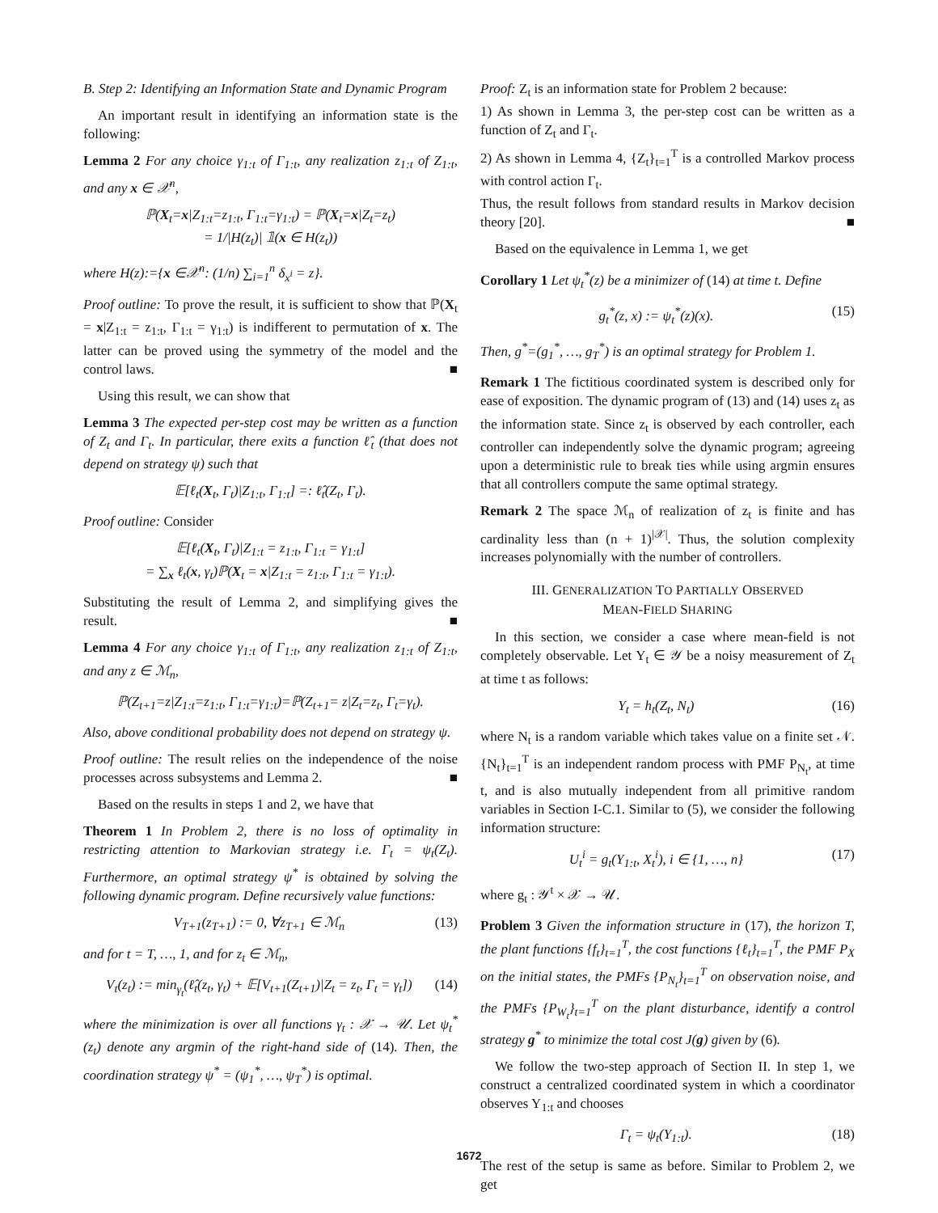B. Step 2: Identifying an Information State and Dynamic Program
An important result in identifying an information state is the following:
Lemma 2 For any choice γ<sub>1:t</sub> of Γ<sub>1:t</sub>, any realization z<sub>1:t</sub> of Z<sub>1:t</sub>, and any x ∈ 𝒳<sup>n</sup>,
ℙ(X<sub>t</sub>=x|Z<sub>1:t</sub>=z<sub>1:t</sub>, Γ<sub>1:t</sub>=γ<sub>1:t</sub>) = ℙ(X<sub>t</sub>=x|Z<sub>t</sub>=z<sub>t</sub>)
= 1/|H(z<sub>t</sub>)| 𝟙(x ∈ H(z<sub>t</sub>))
where H(z):={x ∈𝒳<sup>n</sup>: (1/n) ∑<sub>i=1</sub><sup>n</sup> δ<sub>x<sup>i</sup></sub> = z}.
Proof outline: To prove the result, it is sufficient to show that ℙ(X<sub>t</sub> = x|Z<sub>1:t</sub> = z<sub>1:t</sub>, Γ<sub>1:t</sub> = γ<sub>1:t</sub>) is indifferent to permutation of x. The latter can be proved using the symmetry of the model and the control laws. ■
Using this result, we can show that
Lemma 3 The expected per-step cost may be written as a function of Z<sub>t</sub> and Γ<sub>t</sub>. In particular, there exits a function ℓ̂<sub>t</sub> (that does not depend on strategy ψ) such that
𝔼[ℓ<sub>t</sub>(X<sub>t</sub>, Γ<sub>t</sub>)|Z<sub>1:t</sub>, Γ<sub>1:t</sub>] =: ℓ̂<sub>t</sub>(Z<sub>t</sub>, Γ<sub>t</sub>).
Proof outline: Consider
𝔼[ℓ<sub>t</sub>(X<sub>t</sub>, Γ<sub>t</sub>)|Z<sub>1:t</sub> = z<sub>1:t</sub>, Γ<sub>1:t</sub> = γ<sub>1:t</sub>]
= ∑<sub>x</sub> ℓ<sub>t</sub>(x, γ<sub>t</sub>)ℙ(X<sub>t</sub> = x|Z<sub>1:t</sub> = z<sub>1:t</sub>, Γ<sub>1:t</sub> = γ<sub>1:t</sub>).
Substituting the result of Lemma 2, and simplifying gives the result. ■
Lemma 4 For any choice γ<sub>1:t</sub> of Γ<sub>1:t</sub>, any realization z<sub>1:t</sub> of Z<sub>1:t</sub>, and any z ∈ ℳ<sub>n</sub>,
ℙ(Z<sub>t+1</sub>=z|Z<sub>1:t</sub>=z<sub>1:t</sub>, Γ<sub>1:t</sub>=γ<sub>1:t</sub>)=ℙ(Z<sub>t+1</sub>= z|Z<sub>t</sub>=z<sub>t</sub>, Γ<sub>t</sub>=γ<sub>t</sub>).
Also, above conditional probability does not depend on strategy ψ.
Proof outline: The result relies on the independence of the noise processes across subsystems and Lemma 2. ■
Based on the results in steps 1 and 2, we have that
Theorem 1 In Problem 2, there is no loss of optimality in restricting attention to Markovian strategy i.e. Γ<sub>t</sub> = ψ<sub>t</sub>(Z<sub>t</sub>). Furthermore, an optimal strategy ψ<sup>*</sup> is obtained by solving the following dynamic program. Define recursively value functions:
V<sub>T+1</sub>(z<sub>T+1</sub>) := 0, ∀z<sub>T+1</sub> ∈ ℳ<sub>n</sub> (13)
and for t = T, …, 1, and for z<sub>t</sub> ∈ ℳ<sub>n</sub>,
V<sub>t</sub>(z<sub>t</sub>) := min<sub>γ<sub>t</sub></sub>(ℓ̂<sub>t</sub>(z<sub>t</sub>, γ<sub>t</sub>) + 𝔼[V<sub>t+1</sub>(Z<sub>t+1</sub>)|Z<sub>t</sub> = z<sub>t</sub>, Γ<sub>t</sub> = γ<sub>t</sub>]) (14)
where the minimization is over all functions γ<sub>t</sub> : 𝒳 → 𝒰. Let ψ<sub>t</sub><sup>*</sup>(z<sub>t</sub>) denote any argmin of the right-hand side of (14). Then, the coordination strategy ψ<sup>*</sup> = (ψ<sub>1</sub><sup>*</sup>, …, ψ<sub>T</sub><sup>*</sup>) is optimal.
Proof: Z<sub>t</sub> is an information state for Problem 2 because:
1) As shown in Lemma 3, the per-step cost can be written as a function of Z<sub>t</sub> and Γ<sub>t</sub>.
2) As shown in Lemma 4, {Z<sub>t</sub>}<sub>t=1</sub><sup>T</sup> is a controlled Markov process with control action Γ<sub>t</sub>.
Thus, the result follows from standard results in Markov decision theory [20]. ■
Based on the equivalence in Lemma 1, we get
Corollary 1 Let ψ<sub>t</sub><sup>*</sup>(z) be a minimizer of (14) at time t. Define
g<sub>t</sub><sup>*</sup>(z, x) := ψ<sub>t</sub><sup>*</sup>(z)(x). (15)
Then, g<sup>*</sup>=(g<sub>1</sub><sup>*</sup>, …, g<sub>T</sub><sup>*</sup>) is an optimal strategy for Problem 1.
Remark 1 The fictitious coordinated system is described only for ease of exposition. The dynamic program of (13) and (14) uses z<sub>t</sub> as the information state. Since z<sub>t</sub> is observed by each controller, each controller can independently solve the dynamic program; agreeing upon a deterministic rule to break ties while using argmin ensures that all controllers compute the same optimal strategy.
Remark 2 The space ℳ<sub>n</sub> of realization of z<sub>t</sub> is finite and has cardinality less than (n + 1)<sup>|𝒳|</sup>. Thus, the solution complexity increases polynomially with the number of controllers.
III. GENERALIZATION TO PARTIALLY OBSERVED
MEAN-FIELD SHARING
In this section, we consider a case where mean-field is not completely observable. Let Y<sub>t</sub> ∈ 𝒴 be a noisy measurement of Z<sub>t</sub> at time t as follows:
Y<sub>t</sub> = h<sub>t</sub>(Z<sub>t</sub>, N<sub>t</sub>) (16)
where N<sub>t</sub> is a random variable which takes value on a finite set 𝒩. {N<sub>t</sub>}<sub>t=1</sub><sup>T</sup> is an independent random process with PMF P<sub>N<sub>t</sub></sub>, at time t, and is also mutually independent from all primitive random variables in Section I-C.1. Similar to (5), we consider the following information structure:
U<sub>t</sub><sup>i</sup> = g<sub>t</sub>(Y<sub>1:t</sub>, X<sub>t</sub><sup>i</sup>), i ∈ {1, …, n} (17)
where g<sub>t</sub> : 𝒴<sup>t</sup> × 𝒳 → 𝒰.
Problem 3 Given the information structure in (17), the horizon T, the plant functions {f<sub>t</sub>}<sub>t=1</sub><sup>T</sup>, the cost functions {ℓ<sub>t</sub>}<sub>t=1</sub><sup>T</sup>, the PMF P<sub>X</sub> on the initial states, the PMFs {P<sub>N<sub>t</sub></sub>}<sub>t=1</sub><sup>T</sup> on observation noise, and the PMFs {P<sub>W<sub>t</sub></sub>}<sub>t=1</sub><sup>T</sup> on the plant disturbance, identify a control strategy g<sup>*</sup> to minimize the total cost J(g) given by (6).
We follow the two-step approach of Section II. In step 1, we construct a centralized coordinated system in which a coordinator observes Y<sub>1:t</sub> and chooses
Γ<sub>t</sub> = ψ<sub>t</sub>(Y<sub>1:t</sub>). (18)
The rest of the setup is same as before. Similar to Problem 2, we get
1672